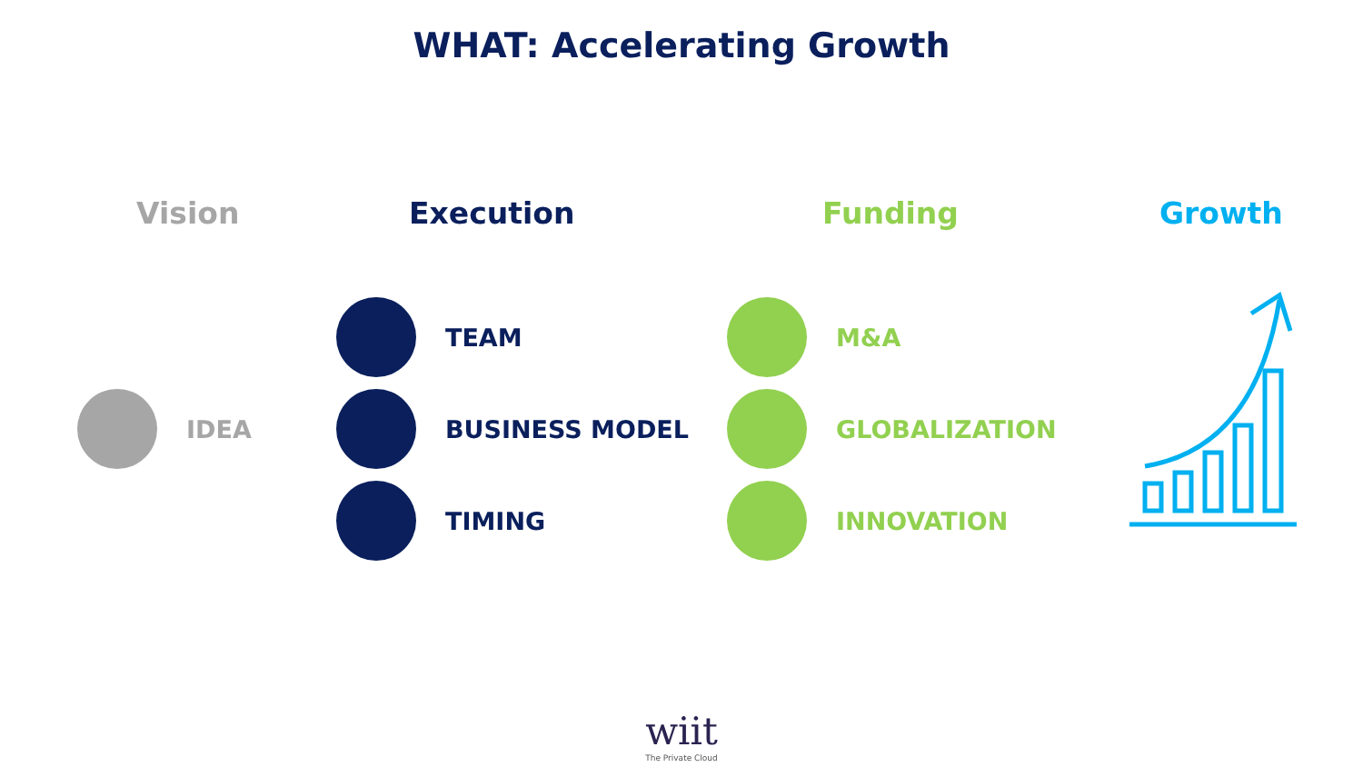WHAT: Accelerating Growth
Vision Execution Funding Growth
IDEA
TEAM
BUSINESS MODEL
TIMING
M&A
GLOBALIZATION
INNOVATION
wiit
The Private Cloud